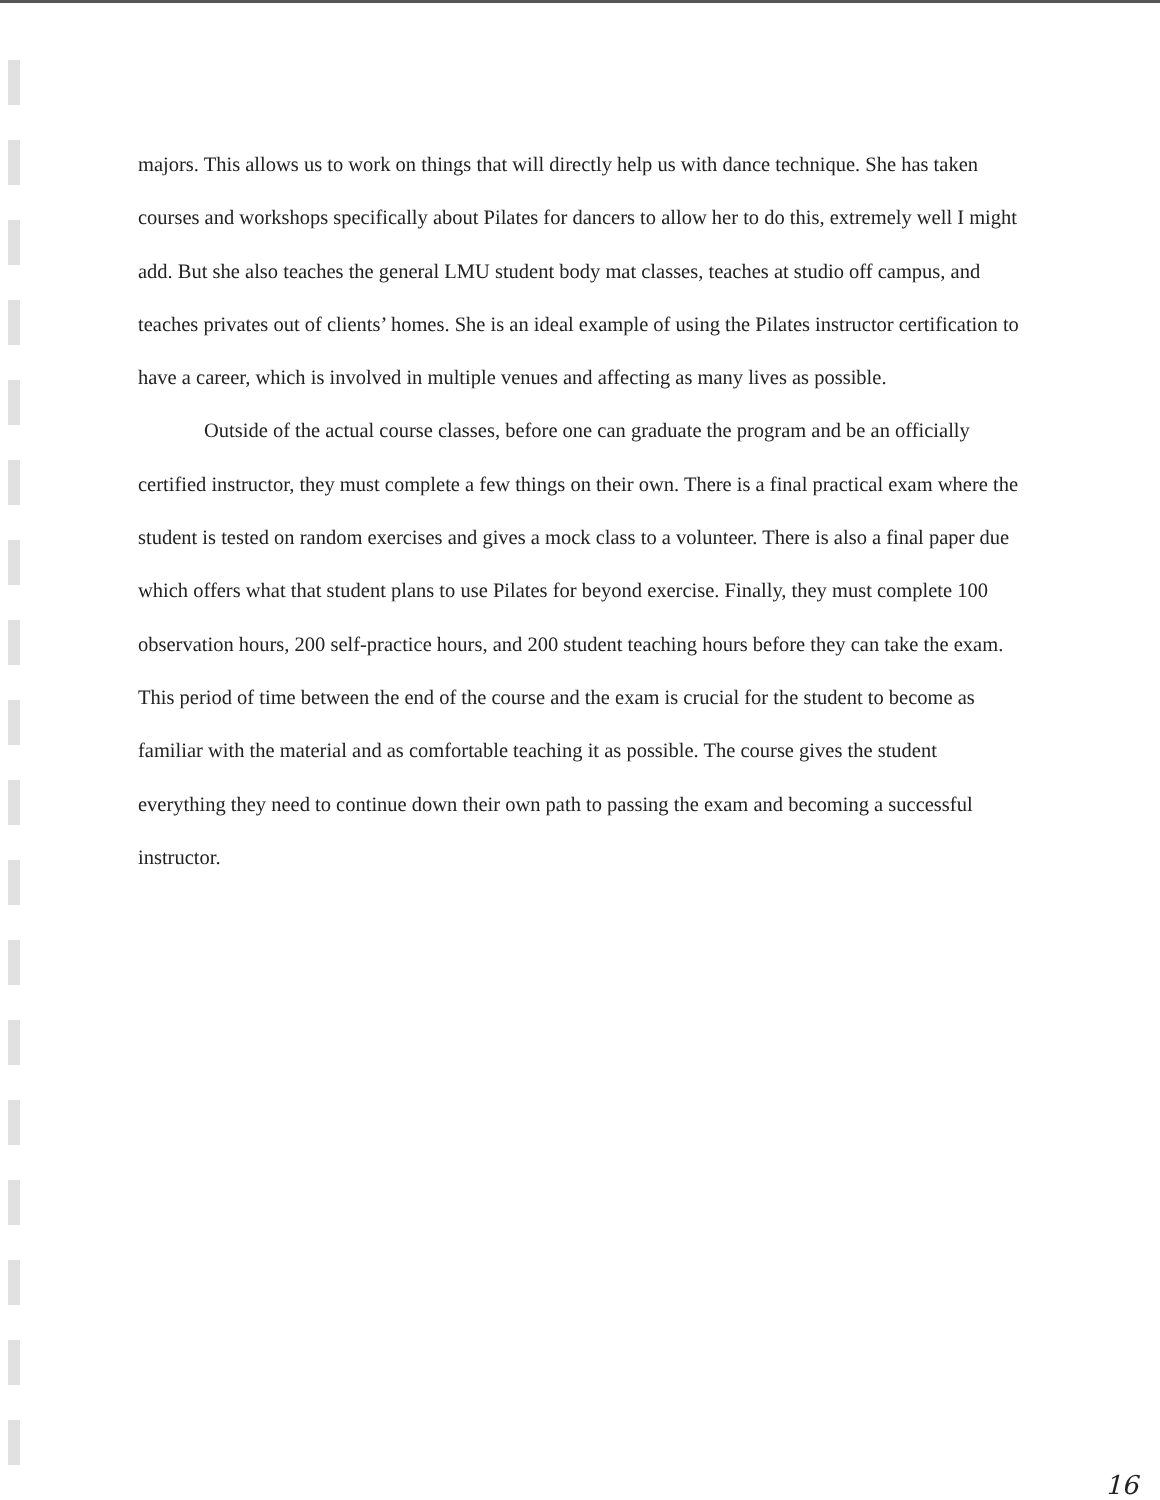majors. This allows us to work on things that will directly help us with dance technique. She has taken courses and workshops specifically about Pilates for dancers to allow her to do this, extremely well I might add. But she also teaches the general LMU student body mat classes, teaches at studio off campus, and teaches privates out of clients’ homes. She is an ideal example of using the Pilates instructor certification to have a career, which is involved in multiple venues and affecting as many lives as possible.
Outside of the actual course classes, before one can graduate the program and be an officially certified instructor, they must complete a few things on their own. There is a final practical exam where the student is tested on random exercises and gives a mock class to a volunteer. There is also a final paper due which offers what that student plans to use Pilates for beyond exercise. Finally, they must complete 100 observation hours, 200 self-practice hours, and 200 student teaching hours before they can take the exam. This period of time between the end of the course and the exam is crucial for the student to become as familiar with the material and as comfortable teaching it as possible. The course gives the student everything they need to continue down their own path to passing the exam and becoming a successful instructor.
16